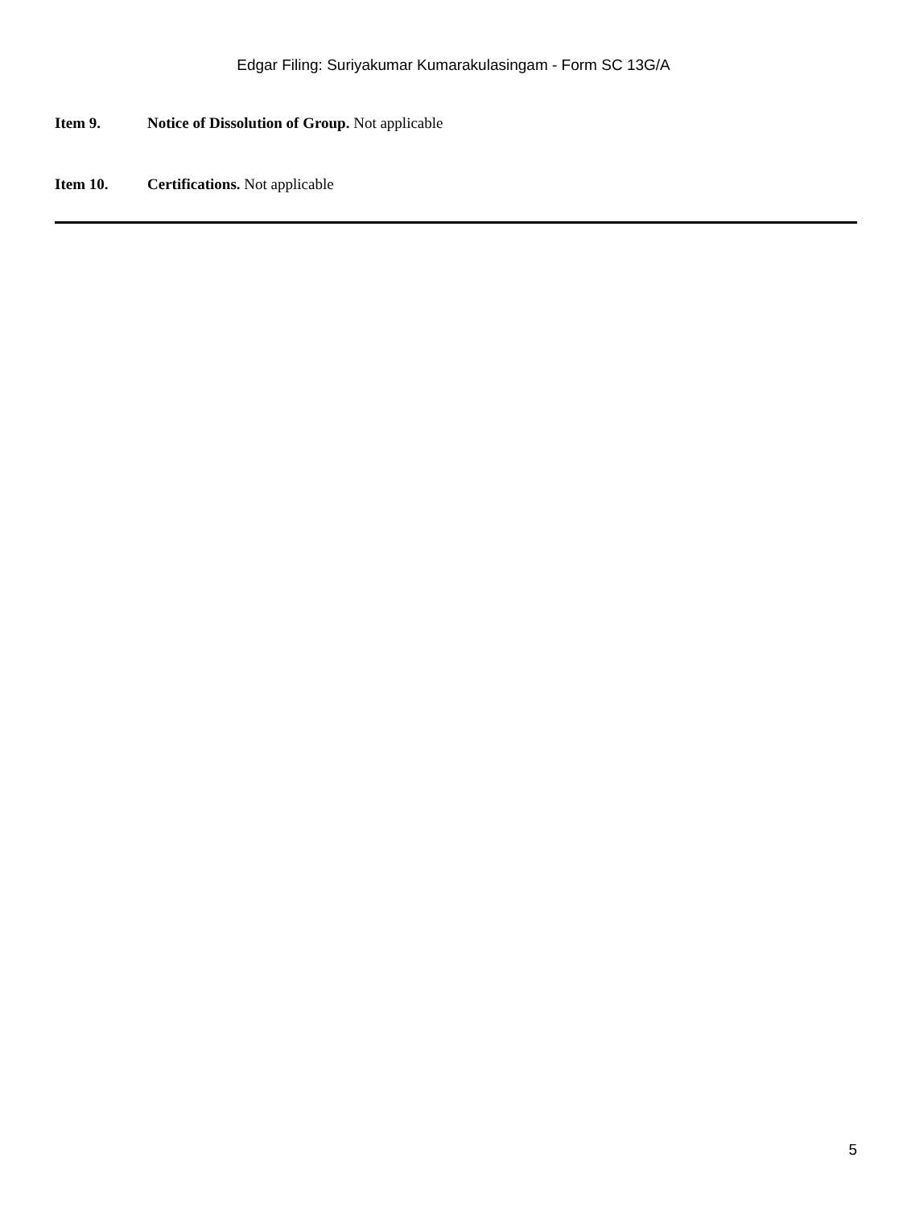Edgar Filing: Suriyakumar Kumarakulasingam - Form SC 13G/A
Item 9. Notice of Dissolution of Group. Not applicable
Item 10. Certifications. Not applicable
5